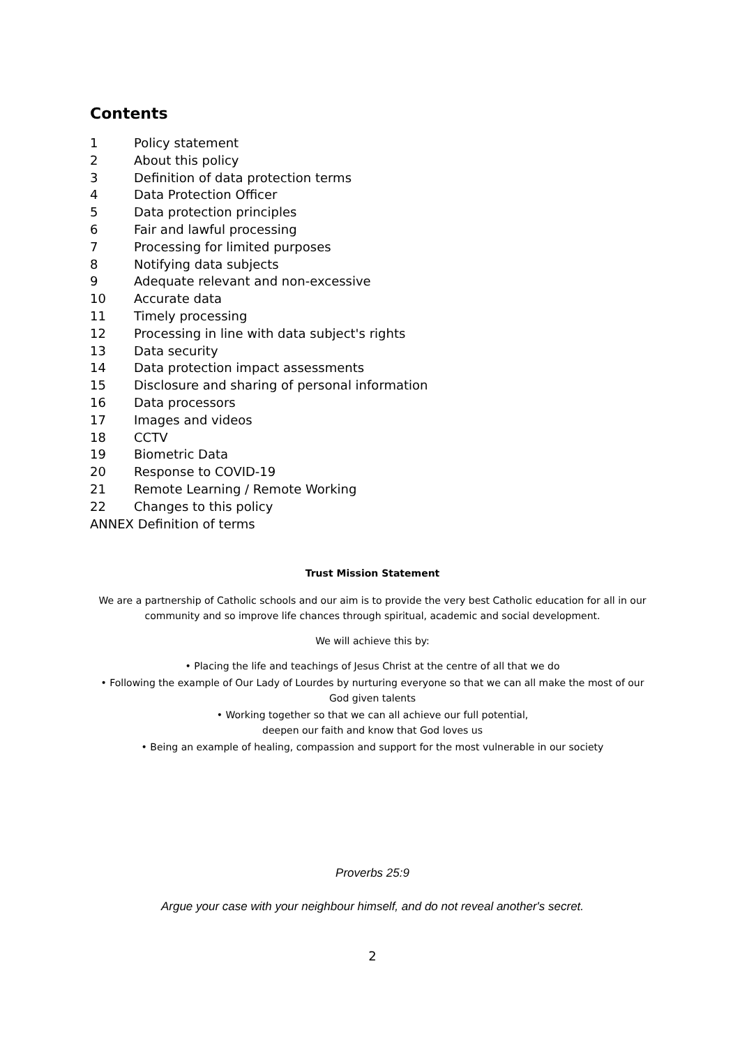Contents
1 Policy statement
2 About this policy
3 Definition of data protection terms
4 Data Protection Officer
5 Data protection principles
6 Fair and lawful processing
7 Processing for limited purposes
8 Notifying data subjects
9 Adequate relevant and non-excessive
10 Accurate data
11 Timely processing
12 Processing in line with data subject's rights
13 Data security
14 Data protection impact assessments
15 Disclosure and sharing of personal information
16 Data processors
17 Images and videos
18 CCTV
19 Biometric Data
20 Response to COVID-19
21 Remote Learning / Remote Working
22 Changes to this policy
ANNEX Definition of terms
Trust Mission Statement
We are a partnership of Catholic schools and our aim is to provide the very best Catholic education for all in our community and so improve life chances through spiritual, academic and social development.
We will achieve this by:
• Placing the life and teachings of Jesus Christ at the centre of all that we do
• Following the example of Our Lady of Lourdes by nurturing everyone so that we can all make the most of our God given talents
• Working together so that we can all achieve our full potential,
deepen our faith and know that God loves us
• Being an example of healing, compassion and support for the most vulnerable in our society
Proverbs 25:9
Argue your case with your neighbour himself, and do not reveal another's secret.
2